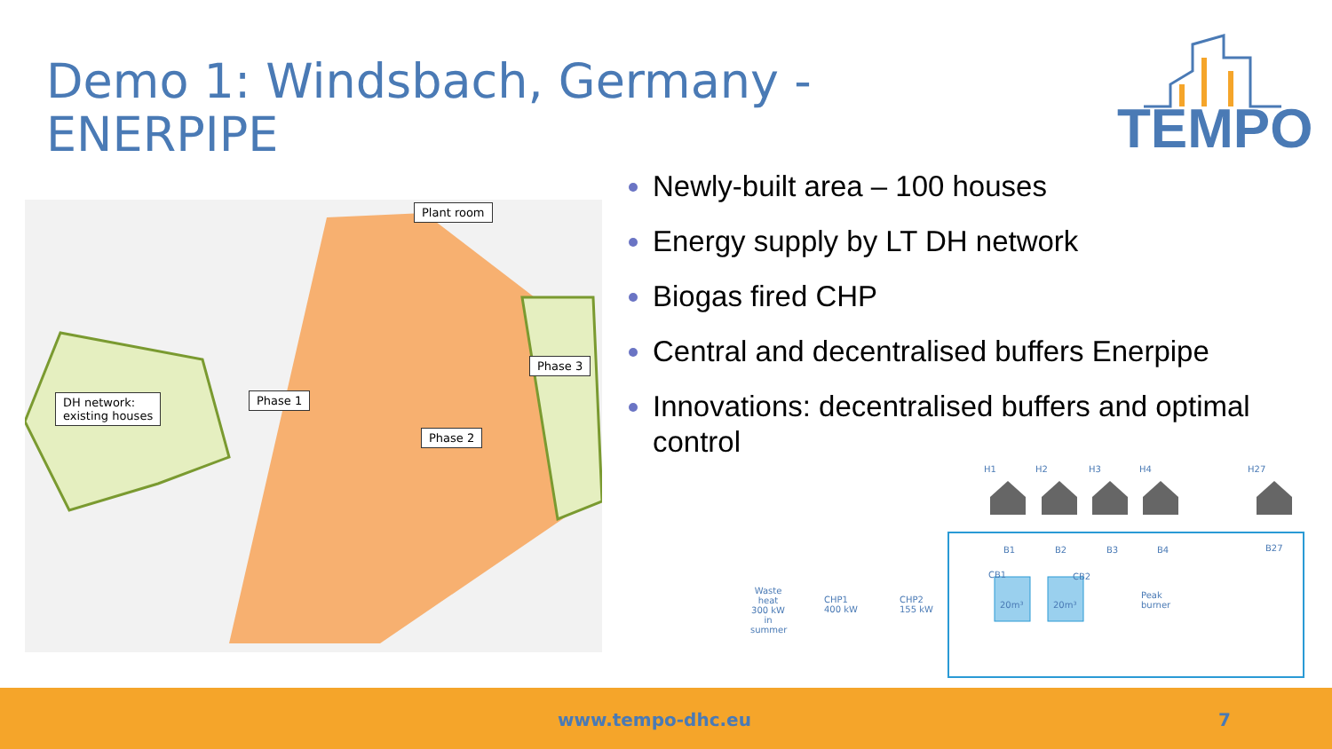Demo 1: Windsbach, Germany -
ENERPIPE
TEMPO
Plant room
Phase 3
Phase 1
DH network:
existing houses
Phase 2
Newly-built area – 100 houses
Energy supply by LT DH network
Biogas fired CHP
Central and decentralised buffers Enerpipe
Innovations: decentralised buffers and optimal control
H1 H2 H3 H4 H27
B1 B2 B3 B4 B27
CB1 CB2
20m³ 20m³
Waste heat 300 kW in summer
CHP1
400 kW
CHP2
155 kW
Peak
burner
www.tempo-dhc.eu 7